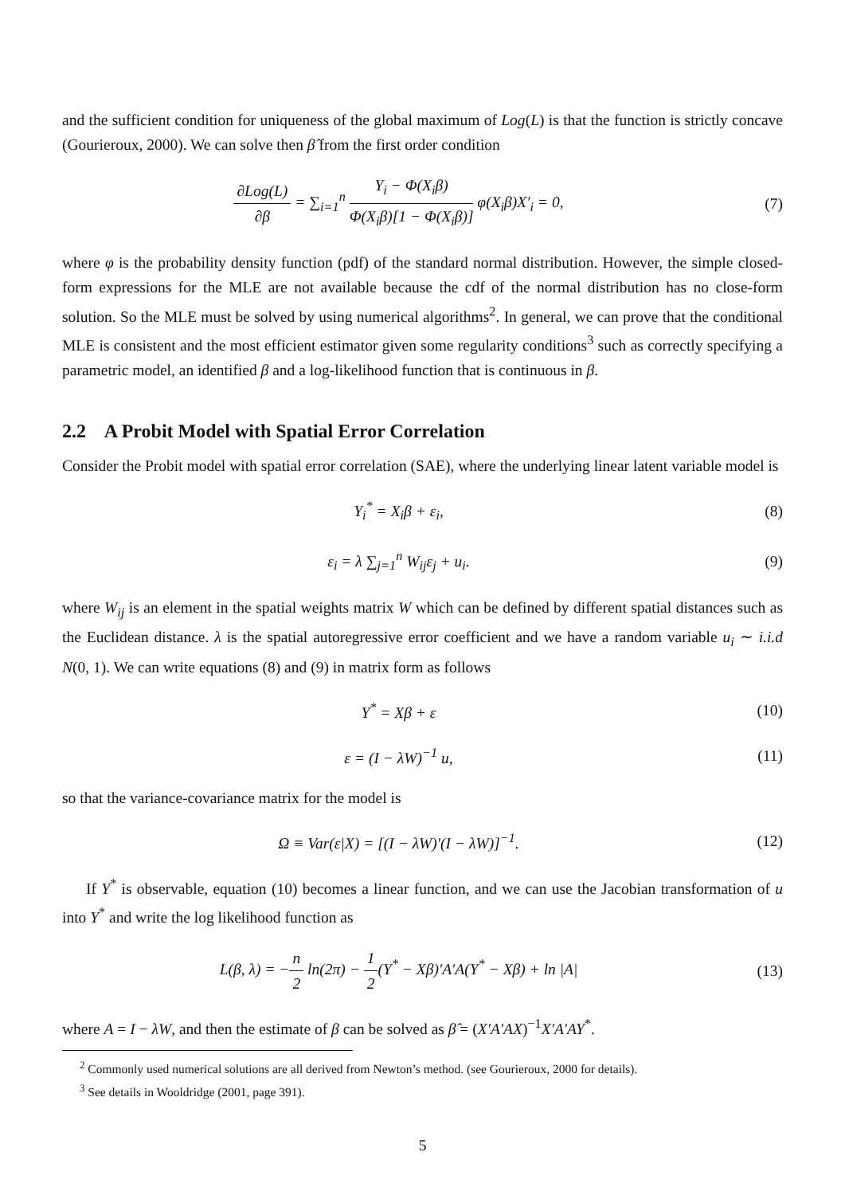and the sufficient condition for uniqueness of the global maximum of Log(L) is that the function is strictly concave (Gourieroux, 2000). We can solve then β̂ from the first order condition
∂Log(L) ∂β = ∑<sub>i=1</sub><sup>n</sup> Y<sub>i</sub> − Φ(X<sub>i</sub>β) Φ(X<sub>i</sub>β)[1 − Φ(X<sub>i</sub>β)] φ(X<sub>i</sub>β)X′<sub>i</sub> = 0,
(7)
where φ is the probability density function (pdf) of the standard normal distribution. However, the simple closed-form expressions for the MLE are not available because the cdf of the normal distribution has no close-form solution. So the MLE must be solved by using numerical algorithms<sup>2</sup>. In general, we can prove that the conditional MLE is consistent and the most efficient estimator given some regularity conditions<sup>3</sup> such as correctly specifying a parametric model, an identified β and a log-likelihood function that is continuous in β.
2.2 A Probit Model with Spatial Error Correlation
Consider the Probit model with spatial error correlation (SAE), where the underlying linear latent variable model is
Y<sub>i</sub><sup>*</sup> = X<sub>i</sub>β + ε<sub>i</sub>, (8)
ε<sub>i</sub> = λ ∑<sub>j=1</sub><sup>n</sup> W<sub>ij</sub>ε<sub>j</sub> + u<sub>i</sub>. (9)
where W<sub>ij</sub> is an element in the spatial weights matrix W which can be defined by different spatial distances such as the Euclidean distance. λ is the spatial autoregressive error coefficient and we have a random variable u<sub>i</sub> ∼ i.i.d N(0, 1). We can write equations (8) and (9) in matrix form as follows
Y<sup>*</sup> = Xβ + ε (10)
ε = (I − λW)<sup>−1</sup> u, (11)
so that the variance-covariance matrix for the model is
Ω ≡ Var(ε|X) = [(I − λW)′(I − λW)]<sup>−1</sup>.
(12)
If Y<sup>*</sup> is observable, equation (10) becomes a linear function, and we can use the Jacobian transformation of u into Y<sup>*</sup> and write the log likelihood function as
L(β, λ) = −n 2 ln(2π) − 1 2(Y<sup>*</sup> − Xβ)′A′A(Y<sup>*</sup> − Xβ) + ln |A|
(13)
where A = I − λW, and then the estimate of β can be solved as β̂ = (X′A′AX)<sup>−1</sup>X′A′AY<sup>*</sup>.
<sup>2</sup> Commonly used numerical solutions are all derived from Newton’s method. (see Gourieroux, 2000 for details).
<sup>3</sup> See details in Wooldridge (2001, page 391).
5